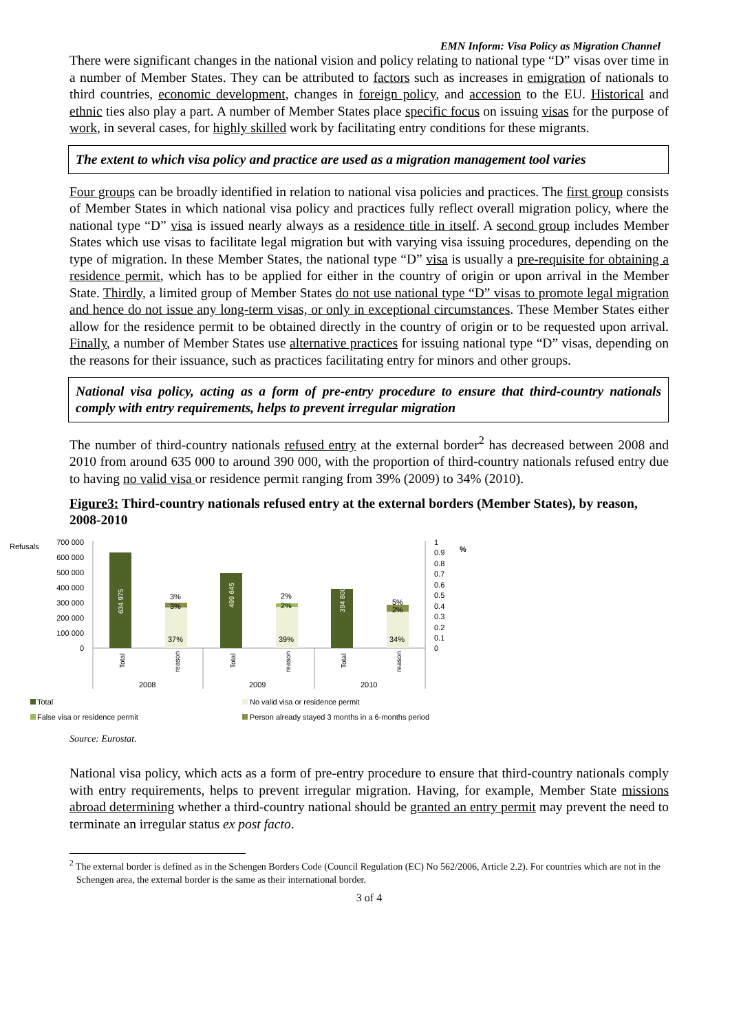EMN Inform: Visa Policy as Migration Channel
There were significant changes in the national vision and policy relating to national type “D” visas over time in a number of Member States. They can be attributed to factors such as increases in emigration of nationals to third countries, economic development, changes in foreign policy, and accession to the EU. Historical and ethnic ties also play a part. A number of Member States place specific focus on issuing visas for the purpose of work, in several cases, for highly skilled work by facilitating entry conditions for these migrants.
The extent to which visa policy and practice are used as a migration management tool varies
Four groups can be broadly identified in relation to national visa policies and practices. The first group consists of Member States in which national visa policy and practices fully reflect overall migration policy, where the national type “D” visa is issued nearly always as a residence title in itself. A second group includes Member States which use visas to facilitate legal migration but with varying visa issuing procedures, depending on the type of migration. In these Member States, the national type “D” visa is usually a pre-requisite for obtaining a residence permit, which has to be applied for either in the country of origin or upon arrival in the Member State. Thirdly, a limited group of Member States do not use national type “D” visas to promote legal migration and hence do not issue any long-term visas, or only in exceptional circumstances. These Member States either allow for the residence permit to be obtained directly in the country of origin or to be requested upon arrival. Finally, a number of Member States use alternative practices for issuing national type “D” visas, depending on the reasons for their issuance, such as practices facilitating entry for minors and other groups.
National visa policy, acting as a form of pre-entry procedure to ensure that third-country nationals comply with entry requirements, helps to prevent irregular migration
The number of third-country nationals refused entry at the external border<sup>2</sup> has decreased between 2008 and 2010 from around 635 000 to around 390 000, with the proportion of third-country nationals refused entry due to having no valid visa or residence permit ranging from 39% (2009) to 34% (2010).
Figure3: Third-country nationals refused entry at the external borders (Member States), by reason, 2008-2010
Refusals
700 000
600 000
500 000
400 000
300 000
200 000
100 000
0
634 975
499 645
394 800
3%
3%
2%
2%
5%
2%
37%
39%
34%
Total
reason
Total
reason
Total
reason
2008
2009
2010
1
0.9
0.8
0.7
0.6
0.5
0.4
0.3
0.2
0.1
0
%
Total
No valid visa or residence permit
False visa or residence permit
Person already stayed 3 months in a 6-months period
Source: Eurostat.
National visa policy, which acts as a form of pre-entry procedure to ensure that third-country nationals comply with entry requirements, helps to prevent irregular migration. Having, for example, Member State missions abroad determining whether a third-country national should be granted an entry permit may prevent the need to terminate an irregular status ex post facto.
<sup>2</sup> The external border is defined as in the Schengen Borders Code (Council Regulation (EC) No 562/2006, Article 2.2). For countries which are not in the Schengen area, the external border is the same as their international border.
3 of 4